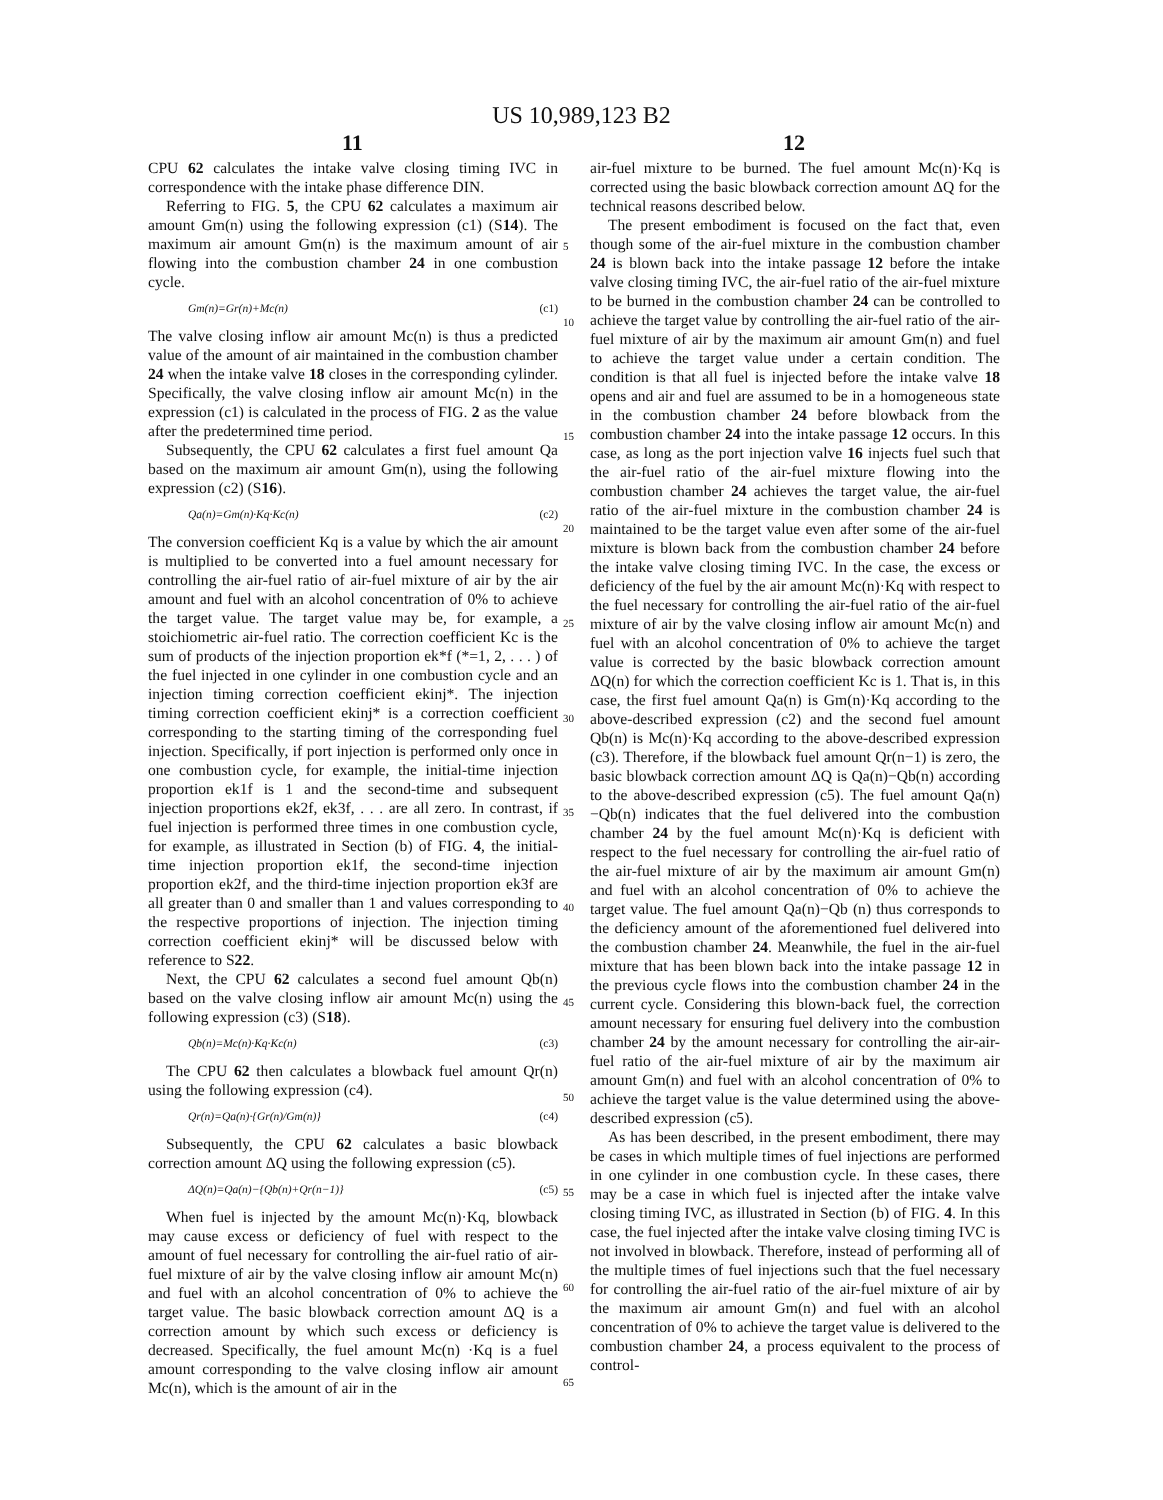US 10,989,123 B2
11 12
CPU 62 calculates the intake valve closing timing IVC in correspondence with the intake phase difference DIN.
Referring to FIG. 5, the CPU 62 calculates a maximum air amount Gm(n) using the following expression (c1) (S14). The maximum air amount Gm(n) is the maximum amount of air flowing into the combustion chamber 24 in one combustion cycle.
Gm(n)=Gr(n)+Mc(n) (c1)
The valve closing inflow air amount Mc(n) is thus a predicted value of the amount of air maintained in the combustion chamber 24 when the intake valve 18 closes in the corresponding cylinder. Specifically, the valve closing inflow air amount Mc(n) in the expression (c1) is calculated in the process of FIG. 2 as the value after the predetermined time period.
Subsequently, the CPU 62 calculates a first fuel amount Qa based on the maximum air amount Gm(n), using the following expression (c2) (S16).
Qa(n)=Gm(n)·Kq·Kc(n) (c2)
The conversion coefficient Kq is a value by which the air amount is multiplied to be converted into a fuel amount necessary for controlling the air-fuel ratio of air-fuel mixture of air by the air amount and fuel with an alcohol concentration of 0% to achieve the target value. The target value may be, for example, a stoichiometric air-fuel ratio. The correction coefficient Kc is the sum of products of the injection proportion ek*f (*=1, 2, . . . ) of the fuel injected in one cylinder in one combustion cycle and an injection timing correction coefficient ekinj*. The injection timing correction coefficient ekinj* is a correction coefficient corresponding to the starting timing of the corresponding fuel injection. Specifically, if port injection is performed only once in one combustion cycle, for example, the initial-time injection proportion ek1f is 1 and the second-time and subsequent injection proportions ek2f, ek3f, . . . are all zero. In contrast, if fuel injection is performed three times in one combustion cycle, for example, as illustrated in Section (b) of FIG. 4, the initial-time injection proportion ek1f, the second-time injection proportion ek2f, and the third-time injection proportion ek3f are all greater than 0 and smaller than 1 and values corresponding to the respective proportions of injection. The injection timing correction coefficient ekinj* will be discussed below with reference to S22.
Next, the CPU 62 calculates a second fuel amount Qb(n) based on the valve closing inflow air amount Mc(n) using the following expression (c3) (S18).
Qb(n)=Mc(n)·Kq·Kc(n) (c3)
The CPU 62 then calculates a blowback fuel amount Qr(n) using the following expression (c4).
Qr(n)=Qa(n)·{Gr(n)/Gm(n)} (c4)
Subsequently, the CPU 62 calculates a basic blowback correction amount ΔQ using the following expression (c5).
ΔQ(n)=Qa(n)−{Qb(n)+Qr(n−1)} (c5)
When fuel is injected by the amount Mc(n)·Kq, blowback may cause excess or deficiency of fuel with respect to the amount of fuel necessary for controlling the air-fuel ratio of air-fuel mixture of air by the valve closing inflow air amount Mc(n) and fuel with an alcohol concentration of 0% to achieve the target value. The basic blowback correction amount ΔQ is a correction amount by which such excess or deficiency is decreased. Specifically, the fuel amount Mc(n) ·Kq is a fuel amount corresponding to the valve closing inflow air amount Mc(n), which is the amount of air in the
5
10
15
20
25
30
35
40
45
50
55
60
65
air-fuel mixture to be burned. The fuel amount Mc(n)·Kq is corrected using the basic blowback correction amount ΔQ for the technical reasons described below.
The present embodiment is focused on the fact that, even though some of the air-fuel mixture in the combustion chamber 24 is blown back into the intake passage 12 before the intake valve closing timing IVC, the air-fuel ratio of the air-fuel mixture to be burned in the combustion chamber 24 can be controlled to achieve the target value by controlling the air-fuel ratio of the air-fuel mixture of air by the maximum air amount Gm(n) and fuel to achieve the target value under a certain condition. The condition is that all fuel is injected before the intake valve 18 opens and air and fuel are assumed to be in a homogeneous state in the combustion chamber 24 before blowback from the combustion chamber 24 into the intake passage 12 occurs. In this case, as long as the port injection valve 16 injects fuel such that the air-fuel ratio of the air-fuel mixture flowing into the combustion chamber 24 achieves the target value, the air-fuel ratio of the air-fuel mixture in the combustion chamber 24 is maintained to be the target value even after some of the air-fuel mixture is blown back from the combustion chamber 24 before the intake valve closing timing IVC. In the case, the excess or deficiency of the fuel by the air amount Mc(n)·Kq with respect to the fuel necessary for controlling the air-fuel ratio of the air-fuel mixture of air by the valve closing inflow air amount Mc(n) and fuel with an alcohol concentration of 0% to achieve the target value is corrected by the basic blowback correction amount ΔQ(n) for which the correction coefficient Kc is 1. That is, in this case, the first fuel amount Qa(n) is Gm(n)·Kq according to the above-described expression (c2) and the second fuel amount Qb(n) is Mc(n)·Kq according to the above-described expression (c3). Therefore, if the blowback fuel amount Qr(n−1) is zero, the basic blowback correction amount ΔQ is Qa(n)−Qb(n) according to the above-described expression (c5). The fuel amount Qa(n)−Qb(n) indicates that the fuel delivered into the combustion chamber 24 by the fuel amount Mc(n)·Kq is deficient with respect to the fuel necessary for controlling the air-fuel ratio of the air-fuel mixture of air by the maximum air amount Gm(n) and fuel with an alcohol concentration of 0% to achieve the target value. The fuel amount Qa(n)−Qb (n) thus corresponds to the deficiency amount of the aforementioned fuel delivered into the combustion chamber 24. Meanwhile, the fuel in the air-fuel mixture that has been blown back into the intake passage 12 in the previous cycle flows into the combustion chamber 24 in the current cycle. Considering this blown-back fuel, the correction amount necessary for ensuring fuel delivery into the combustion chamber 24 by the amount necessary for controlling the air-air-fuel ratio of the air-fuel mixture of air by the maximum air amount Gm(n) and fuel with an alcohol concentration of 0% to achieve the target value is the value determined using the above-described expression (c5).
As has been described, in the present embodiment, there may be cases in which multiple times of fuel injections are performed in one cylinder in one combustion cycle. In these cases, there may be a case in which fuel is injected after the intake valve closing timing IVC, as illustrated in Section (b) of FIG. 4. In this case, the fuel injected after the intake valve closing timing IVC is not involved in blowback. Therefore, instead of performing all of the multiple times of fuel injections such that the fuel necessary for controlling the air-fuel ratio of the air-fuel mixture of air by the maximum air amount Gm(n) and fuel with an alcohol concentration of 0% to achieve the target value is delivered to the combustion chamber 24, a process equivalent to the process of control-